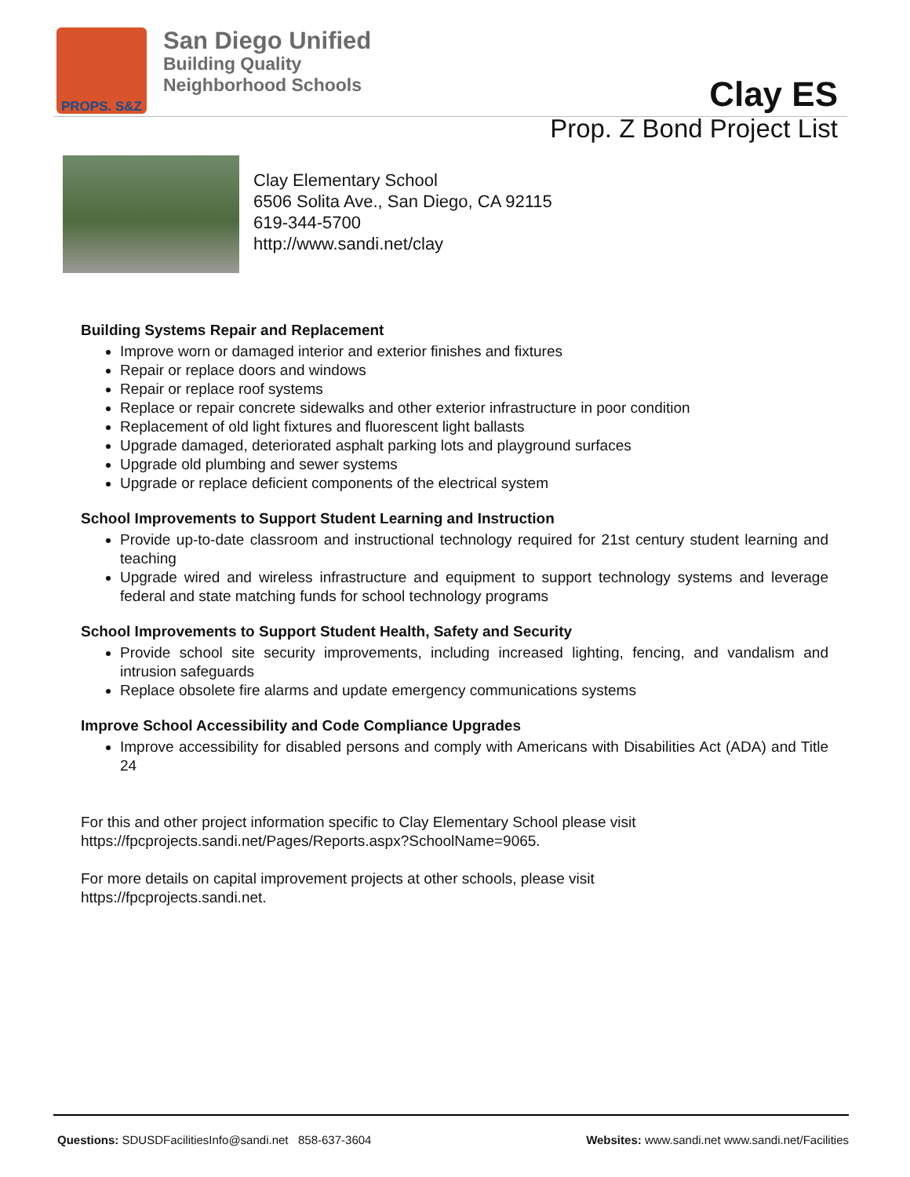PROPS. S&Z
San Diego Unified
Building Quality
Neighborhood Schools
Clay ES
Prop. Z Bond Project List
Clay Elementary School
6506 Solita Ave., San Diego, CA 92115
619-344-5700
http://www.sandi.net/clay
Building Systems Repair and Replacement
Improve worn or damaged interior and exterior finishes and fixtures
Repair or replace doors and windows
Repair or replace roof systems
Replace or repair concrete sidewalks and other exterior infrastructure in poor condition
Replacement of old light fixtures and fluorescent light ballasts
Upgrade damaged, deteriorated asphalt parking lots and playground surfaces
Upgrade old plumbing and sewer systems
Upgrade or replace deficient components of the electrical system
School Improvements to Support Student Learning and Instruction
Provide up-to-date classroom and instructional technology required for 21st century student learning and teaching
Upgrade wired and wireless infrastructure and equipment to support technology systems and leverage federal and state matching funds for school technology programs
School Improvements to Support Student Health, Safety and Security
Provide school site security improvements, including increased lighting, fencing, and vandalism and intrusion safeguards
Replace obsolete fire alarms and update emergency communications systems
Improve School Accessibility and Code Compliance Upgrades
Improve accessibility for disabled persons and comply with Americans with Disabilities Act (ADA) and Title 24
For this and other project information specific to Clay Elementary School please visit
https://fpcprojects.sandi.net/Pages/Reports.aspx?SchoolName=9065.
For more details on capital improvement projects at other schools, please visit
https://fpcprojects.sandi.net.
Questions: SDUSDFacilitiesInfo@sandi.net 858-637-3604 Websites: www.sandi.net www.sandi.net/Facilities